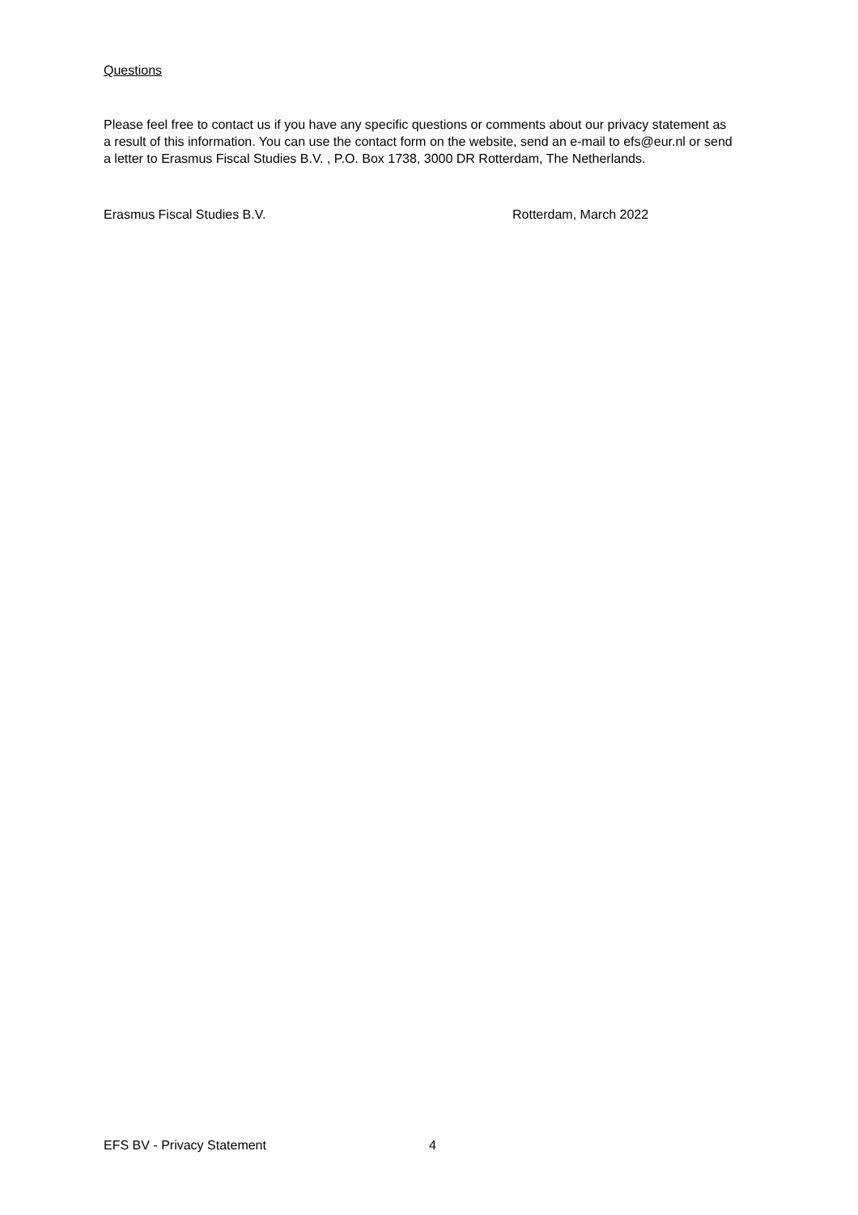Questions
Please feel free to contact us if you have any specific questions or comments about our privacy statement as a result of this information. You can use the contact form on the website, send an e-mail to efs@eur.nl or send a letter to Erasmus Fiscal Studies B.V. , P.O. Box 1738, 3000 DR Rotterdam, The Netherlands.
Erasmus Fiscal Studies B.V. Rotterdam, March 2022
EFS BV - Privacy Statement 4